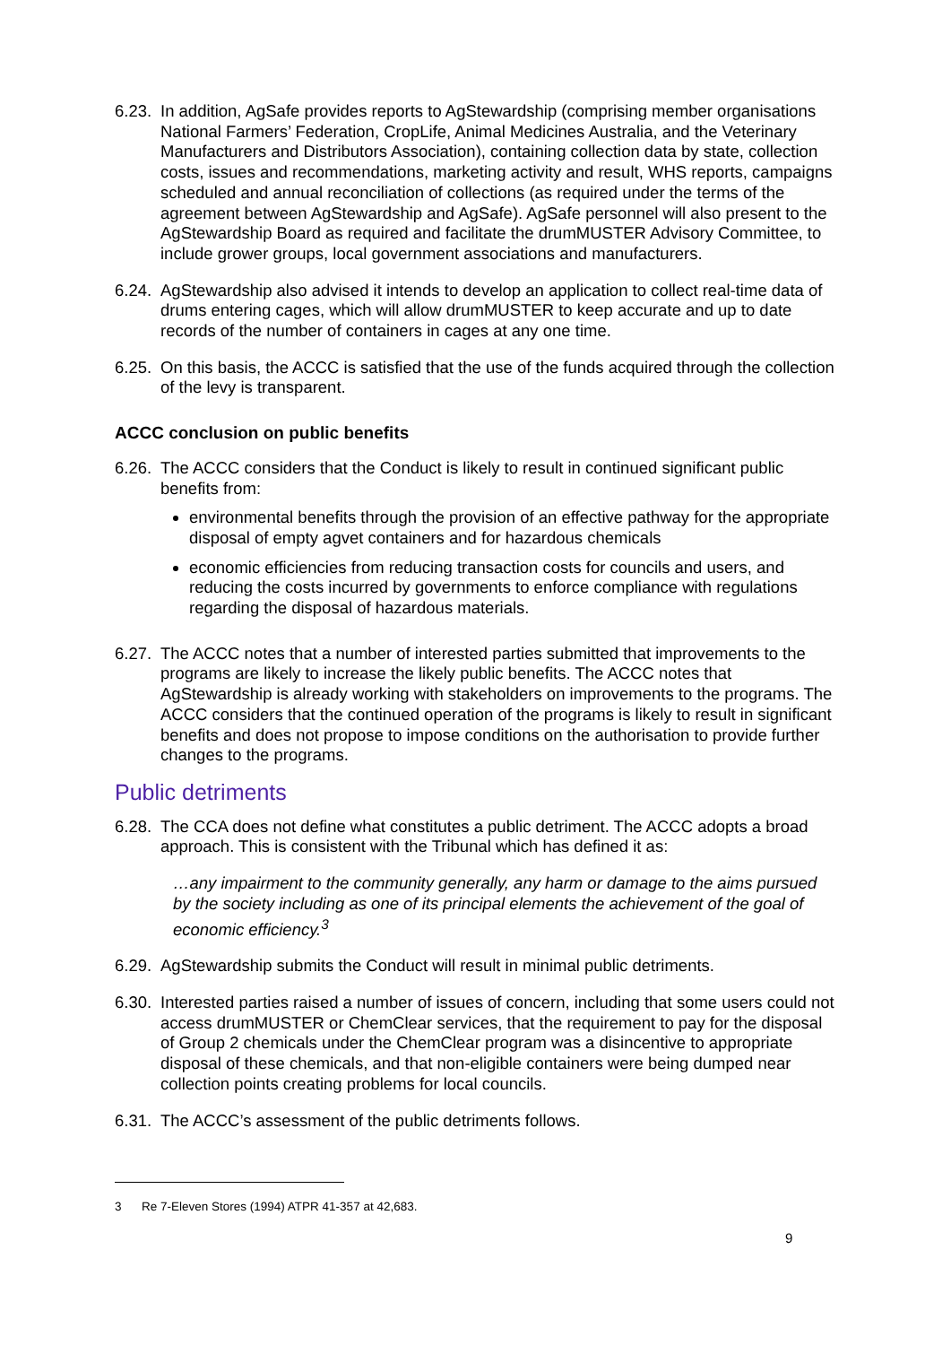6.23.
In addition, AgSafe provides reports to AgStewardship (comprising member organisations National Farmers’ Federation, CropLife, Animal Medicines Australia, and the Veterinary Manufacturers and Distributors Association), containing collection data by state, collection costs, issues and recommendations, marketing activity and result, WHS reports, campaigns scheduled and annual reconciliation of collections (as required under the terms of the agreement between AgStewardship and AgSafe). AgSafe personnel will also present to the AgStewardship Board as required and facilitate the drumMUSTER Advisory Committee, to include grower groups, local government associations and manufacturers.
6.24.
AgStewardship also advised it intends to develop an application to collect real-time data of drums entering cages, which will allow drumMUSTER to keep accurate and up to date records of the number of containers in cages at any one time.
6.25.
On this basis, the ACCC is satisfied that the use of the funds acquired through the collection of the levy is transparent.
ACCC conclusion on public benefits
6.26.
The ACCC considers that the Conduct is likely to result in continued significant public benefits from:
environmental benefits through the provision of an effective pathway for the appropriate disposal of empty agvet containers and for hazardous chemicals
economic efficiencies from reducing transaction costs for councils and users, and reducing the costs incurred by governments to enforce compliance with regulations regarding the disposal of hazardous materials.
6.27.
The ACCC notes that a number of interested parties submitted that improvements to the programs are likely to increase the likely public benefits. The ACCC notes that AgStewardship is already working with stakeholders on improvements to the programs. The ACCC considers that the continued operation of the programs is likely to result in significant benefits and does not propose to impose conditions on the authorisation to provide further changes to the programs.
Public detriments
6.28.
The CCA does not define what constitutes a public detriment. The ACCC adopts a broad approach. This is consistent with the Tribunal which has defined it as:
…any impairment to the community generally, any harm or damage to the aims pursued by the society including as one of its principal elements the achievement of the goal of economic efficiency.<sup>3</sup>
6.29.
AgStewardship submits the Conduct will result in minimal public detriments.
6.30.
Interested parties raised a number of issues of concern, including that some users could not access drumMUSTER or ChemClear services, that the requirement to pay for the disposal of Group 2 chemicals under the ChemClear program was a disincentive to appropriate disposal of these chemicals, and that non-eligible containers were being dumped near collection points creating problems for local councils.
6.31.
The ACCC’s assessment of the public detriments follows.
3 Re 7-Eleven Stores (1994) ATPR 41-357 at 42,683.
9